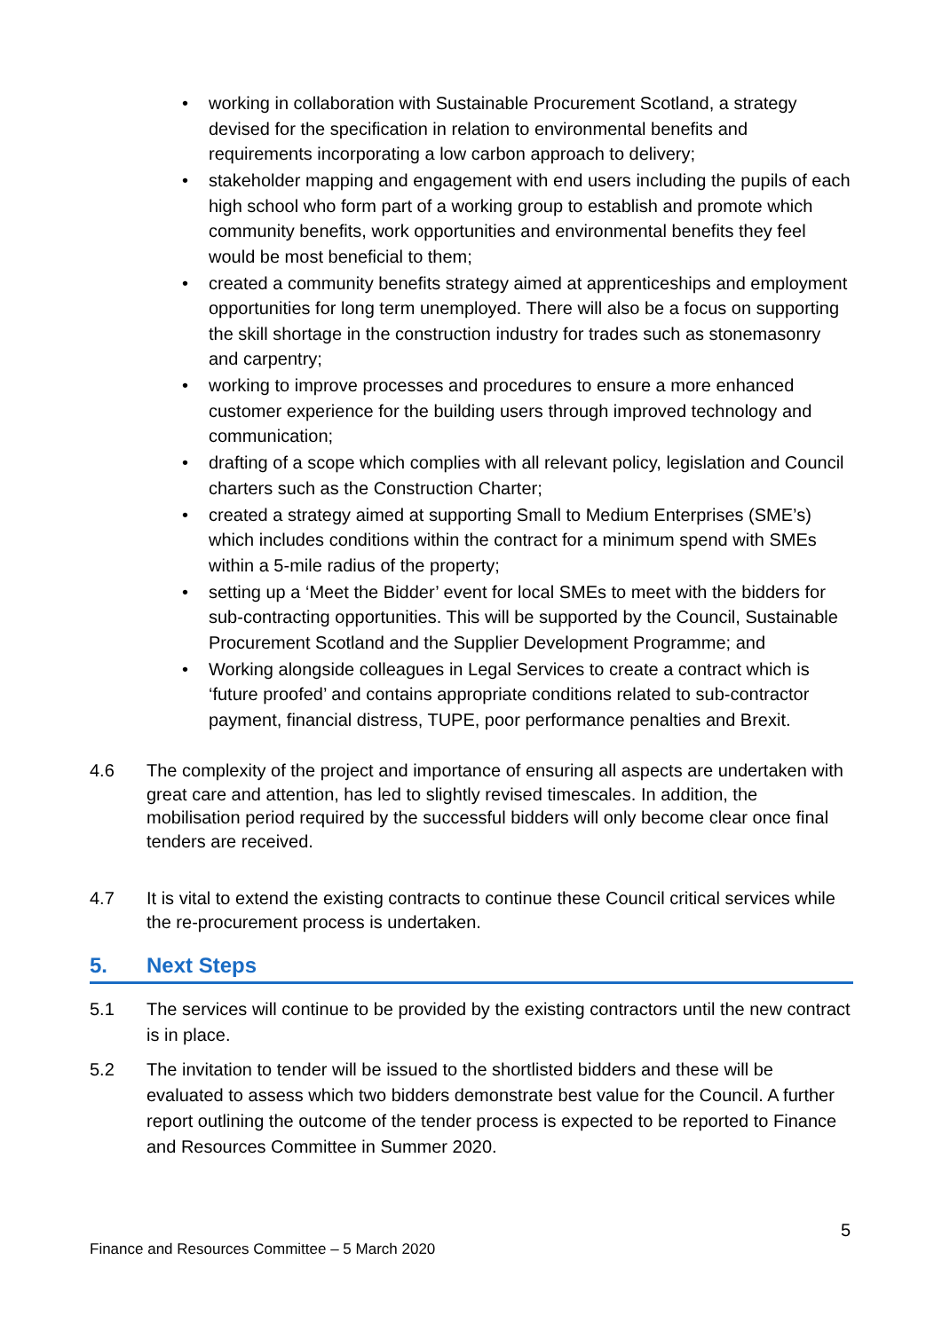• working in collaboration with Sustainable Procurement Scotland, a strategy devised for the specification in relation to environmental benefits and requirements incorporating a low carbon approach to delivery;
• stakeholder mapping and engagement with end users including the pupils of each high school who form part of a working group to establish and promote which community benefits, work opportunities and environmental benefits they feel would be most beneficial to them;
• created a community benefits strategy aimed at apprenticeships and employment opportunities for long term unemployed. There will also be a focus on supporting the skill shortage in the construction industry for trades such as stonemasonry and carpentry;
• working to improve processes and procedures to ensure a more enhanced customer experience for the building users through improved technology and communication;
• drafting of a scope which complies with all relevant policy, legislation and Council charters such as the Construction Charter;
• created a strategy aimed at supporting Small to Medium Enterprises (SME’s) which includes conditions within the contract for a minimum spend with SMEs within a 5-mile radius of the property;
• setting up a ‘Meet the Bidder’ event for local SMEs to meet with the bidders for sub-contracting opportunities. This will be supported by the Council, Sustainable Procurement Scotland and the Supplier Development Programme; and
• Working alongside colleagues in Legal Services to create a contract which is ‘future proofed’ and contains appropriate conditions related to sub-contractor payment, financial distress, TUPE, poor performance penalties and Brexit.
4.6 The complexity of the project and importance of ensuring all aspects are undertaken with great care and attention, has led to slightly revised timescales. In addition, the mobilisation period required by the successful bidders will only become clear once final tenders are received.
4.7 It is vital to extend the existing contracts to continue these Council critical services while the re-procurement process is undertaken.
5. Next Steps
5.1 The services will continue to be provided by the existing contractors until the new contract is in place.
5.2 The invitation to tender will be issued to the shortlisted bidders and these will be evaluated to assess which two bidders demonstrate best value for the Council. A further report outlining the outcome of the tender process is expected to be reported to Finance and Resources Committee in Summer 2020.
5
Finance and Resources Committee – 5 March 2020